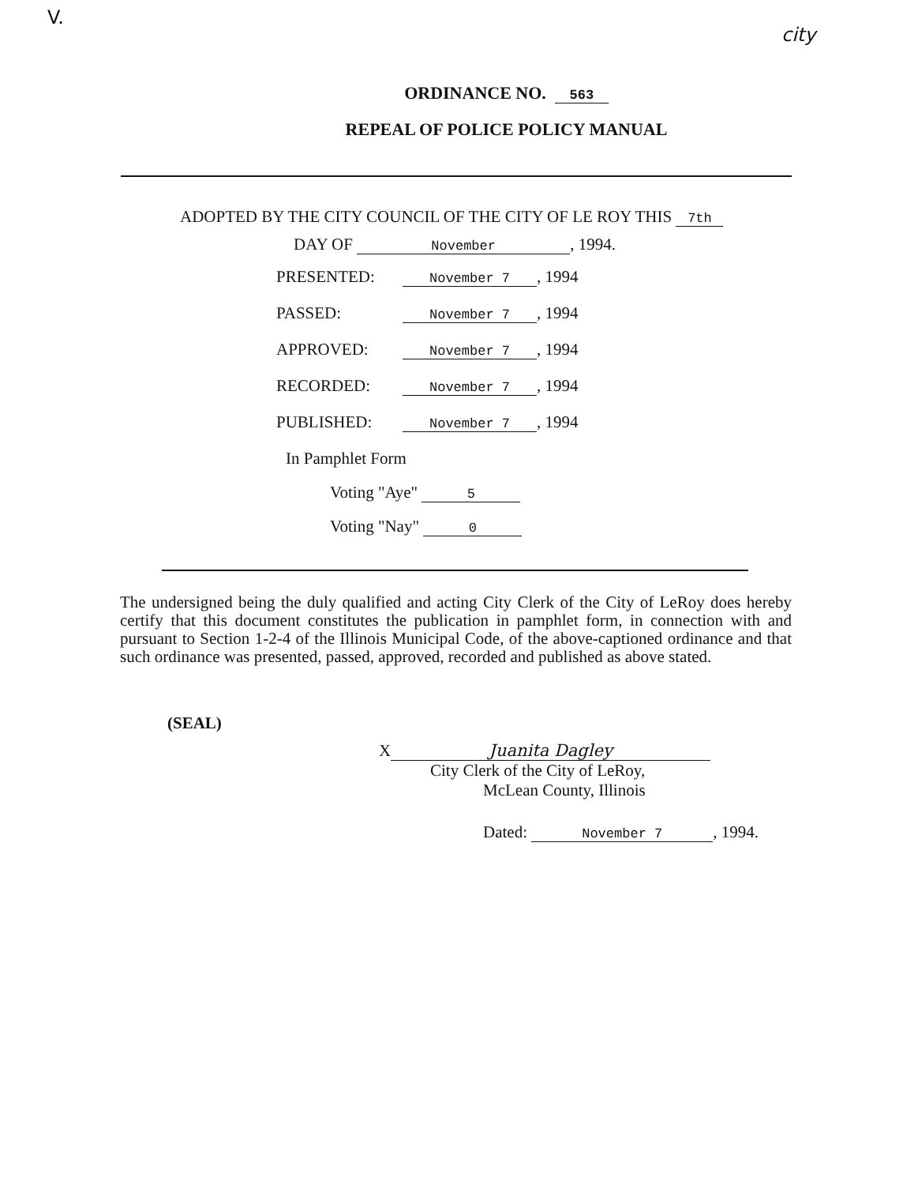V.
city
ORDINANCE NO. 563
REPEAL OF POLICE POLICY MANUAL
ADOPTED BY THE CITY COUNCIL OF THE CITY OF LE ROY THIS 7th
DAY OF November, 1994.
PRESENTED: November 7, 1994
PASSED: November 7, 1994
APPROVED: November 7, 1994
RECORDED: November 7, 1994
PUBLISHED: November 7, 1994
In Pamphlet Form
Voting "Aye" 5
Voting "Nay" 0
The undersigned being the duly qualified and acting City Clerk of the City of LeRoy does hereby certify that this document constitutes the publication in pamphlet form, in connection with and pursuant to Section 1-2-4 of the Illinois Municipal Code, of the above-captioned ordinance and that such ordinance was presented, passed, approved, recorded and published as above stated.
(SEAL)
X Juanita Dagley
City Clerk of the City of LeRoy,
McLean County, Illinois
Dated: November 7, 1994.